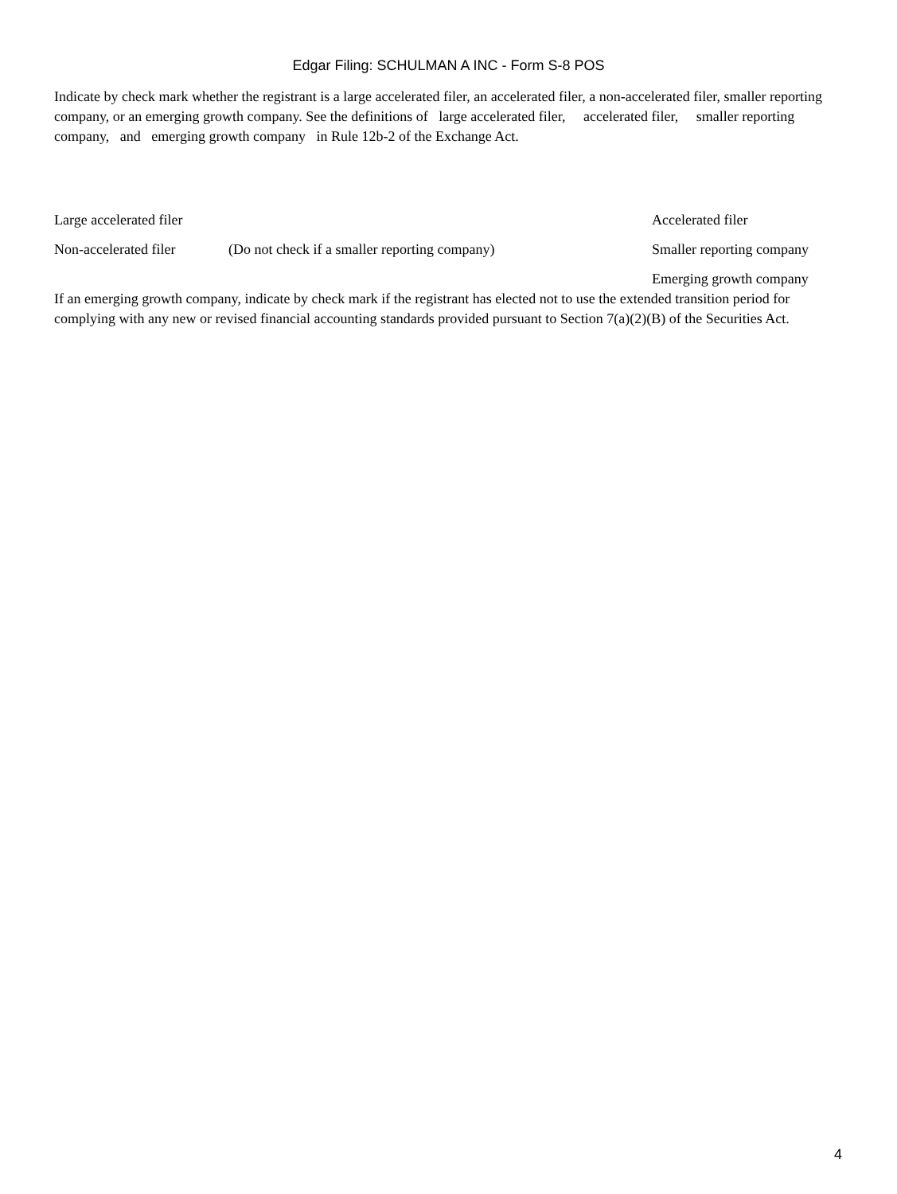Edgar Filing: SCHULMAN A INC - Form S-8 POS
Indicate by check mark whether the registrant is a large accelerated filer, an accelerated filer, a non-accelerated filer, smaller reporting company, or an emerging growth company. See the definitions of large accelerated filer, accelerated filer, smaller reporting company, and emerging growth company in Rule 12b-2 of the Exchange Act.
Large accelerated filer
Accelerated filer
Non-accelerated filer
(Do not check if a smaller reporting company) Smaller reporting company
Emerging growth company
If an emerging growth company, indicate by check mark if the registrant has elected not to use the extended transition period for complying with any new or revised financial accounting standards provided pursuant to Section 7(a)(2)(B) of the Securities Act.
4